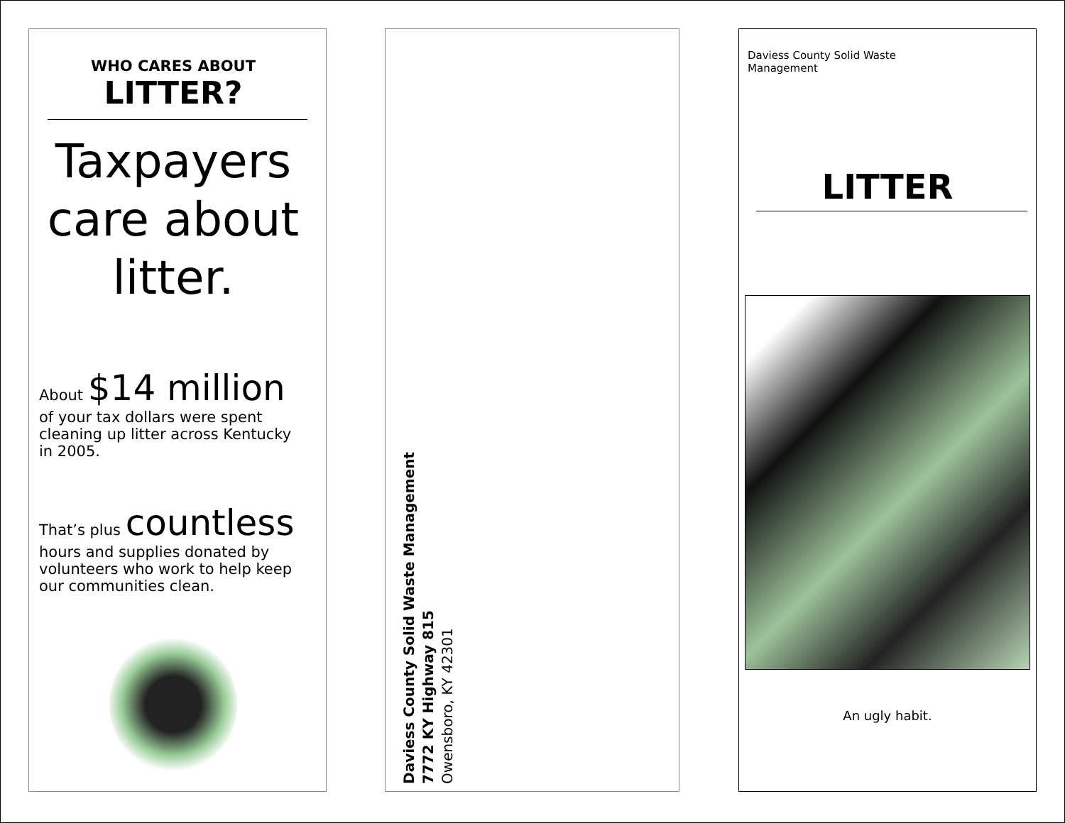WHO CARES ABOUT
LITTER?
Taxpayers care about litter.
About $14 million
of your tax dollars were spent cleaning up litter across Kentucky in 2005.
That’s plus countless
hours and supplies donated by volunteers who work to help keep our communities clean.
Daviess County Solid Waste Management
7772 KY Highway 815
Owensboro, KY 42301
Daviess County Solid Waste
Management
LITTER
An ugly habit.